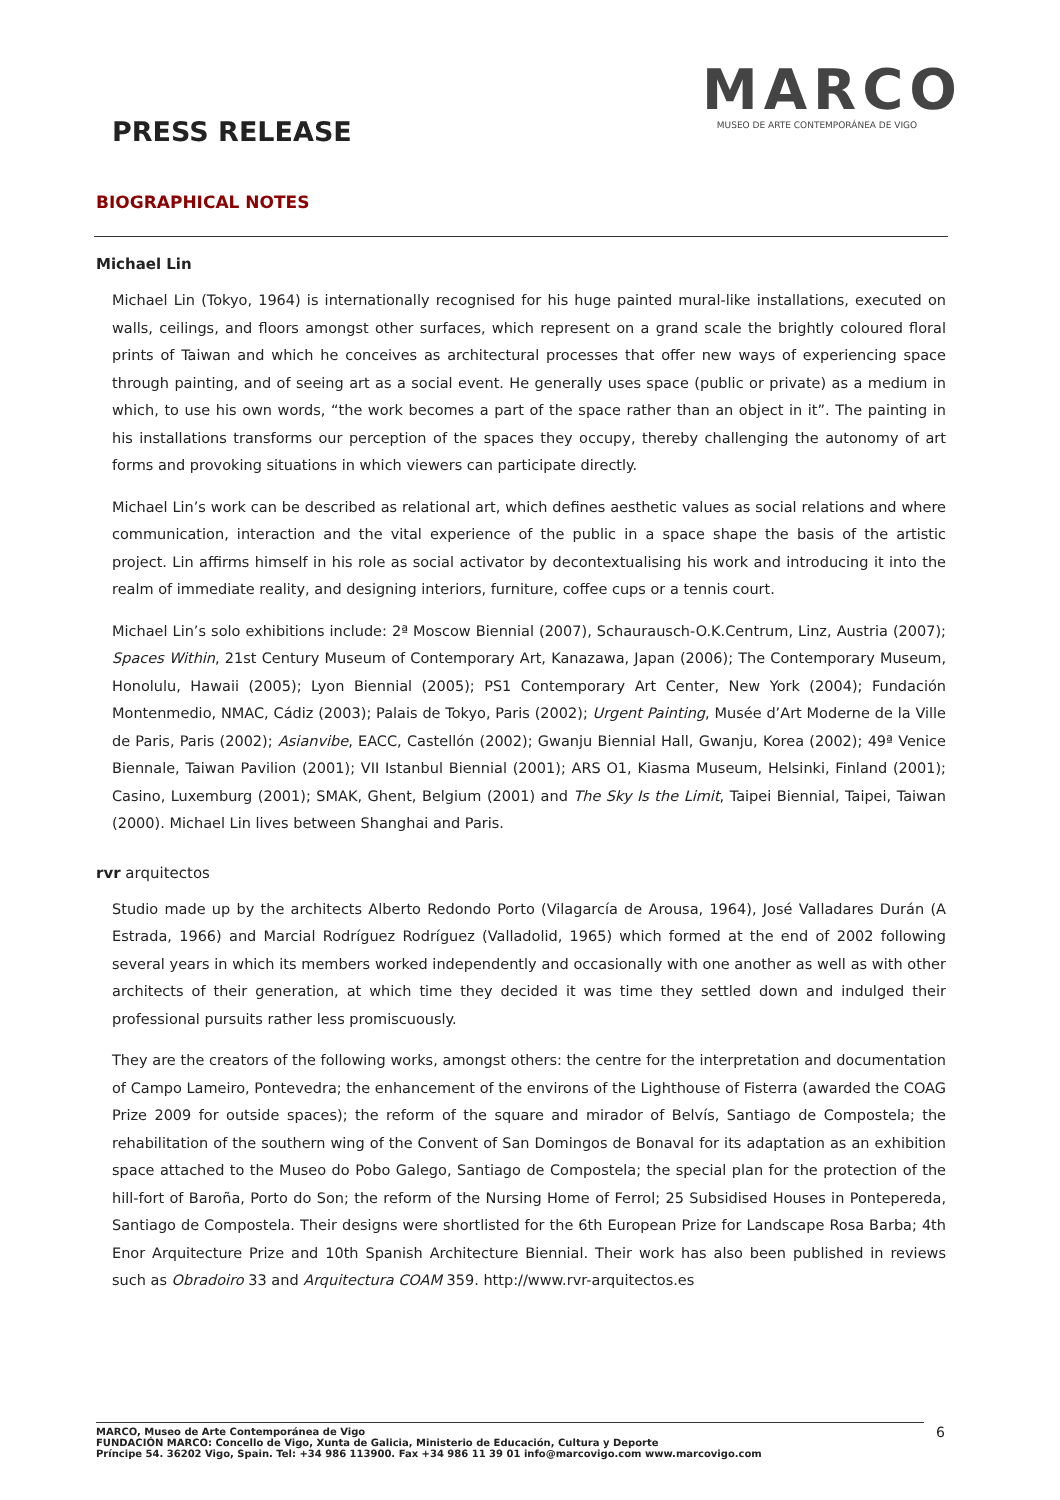PRESS RELEASE
MARCO
MUSEO DE ARTE CONTEMPORÁNEA DE VIGO
BIOGRAPHICAL NOTES
Michael Lin
Michael Lin (Tokyo, 1964) is internationally recognised for his huge painted mural-like installations, executed on walls, ceilings, and floors amongst other surfaces, which represent on a grand scale the brightly coloured floral prints of Taiwan and which he conceives as architectural processes that offer new ways of experiencing space through painting, and of seeing art as a social event. He generally uses space (public or private) as a medium in which, to use his own words, “the work becomes a part of the space rather than an object in it”. The painting in his installations transforms our perception of the spaces they occupy, thereby challenging the autonomy of art forms and provoking situations in which viewers can participate directly.
Michael Lin’s work can be described as relational art, which defines aesthetic values as social relations and where communication, interaction and the vital experience of the public in a space shape the basis of the artistic project. Lin affirms himself in his role as social activator by decontextualising his work and introducing it into the realm of immediate reality, and designing interiors, furniture, coffee cups or a tennis court.
Michael Lin’s solo exhibitions include: 2ª Moscow Biennial (2007), Schaurausch-O.K.Centrum, Linz, Austria (2007); Spaces Within, 21st Century Museum of Contemporary Art, Kanazawa, Japan (2006); The Contemporary Museum, Honolulu, Hawaii (2005); Lyon Biennial (2005); PS1 Contemporary Art Center, New York (2004); Fundación Montenmedio, NMAC, Cádiz (2003); Palais de Tokyo, Paris (2002); Urgent Painting, Musée d’Art Moderne de la Ville de Paris, Paris (2002); Asianvibe, EACC, Castellón (2002); Gwanju Biennial Hall, Gwanju, Korea (2002); 49ª Venice Biennale, Taiwan Pavilion (2001); VII Istanbul Biennial (2001); ARS O1, Kiasma Museum, Helsinki, Finland (2001); Casino, Luxemburg (2001); SMAK, Ghent, Belgium (2001) and The Sky Is the Limit, Taipei Biennial, Taipei, Taiwan (2000). Michael Lin lives between Shanghai and Paris.
rvr arquitectos
Studio made up by the architects Alberto Redondo Porto (Vilagarcía de Arousa, 1964), José Valladares Durán (A Estrada, 1966) and Marcial Rodríguez Rodríguez (Valladolid, 1965) which formed at the end of 2002 following several years in which its members worked independently and occasionally with one another as well as with other architects of their generation, at which time they decided it was time they settled down and indulged their professional pursuits rather less promiscuously.
They are the creators of the following works, amongst others: the centre for the interpretation and documentation of Campo Lameiro, Pontevedra; the enhancement of the environs of the Lighthouse of Fisterra (awarded the COAG Prize 2009 for outside spaces); the reform of the square and mirador of Belvís, Santiago de Compostela; the rehabilitation of the southern wing of the Convent of San Domingos de Bonaval for its adaptation as an exhibition space attached to the Museo do Pobo Galego, Santiago de Compostela; the special plan for the protection of the hill-fort of Baroña, Porto do Son; the reform of the Nursing Home of Ferrol; 25 Subsidised Houses in Pontepereda, Santiago de Compostela. Their designs were shortlisted for the 6th European Prize for Landscape Rosa Barba; 4th Enor Arquitecture Prize and 10th Spanish Architecture Biennial. Their work has also been published in reviews such as Obradoiro 33 and Arquitectura COAM 359. http://www.rvr-arquitectos.es
MARCO, Museo de Arte Contemporánea de Vigo
FUNDACIÓN MARCO: Concello de Vigo, Xunta de Galicia, Ministerio de Educación, Cultura y Deporte
Príncipe 54. 36202 Vigo, Spain. Tel: +34 986 113900. Fax +34 986 11 39 01 info@marcovigo.com www.marcovigo.com
6